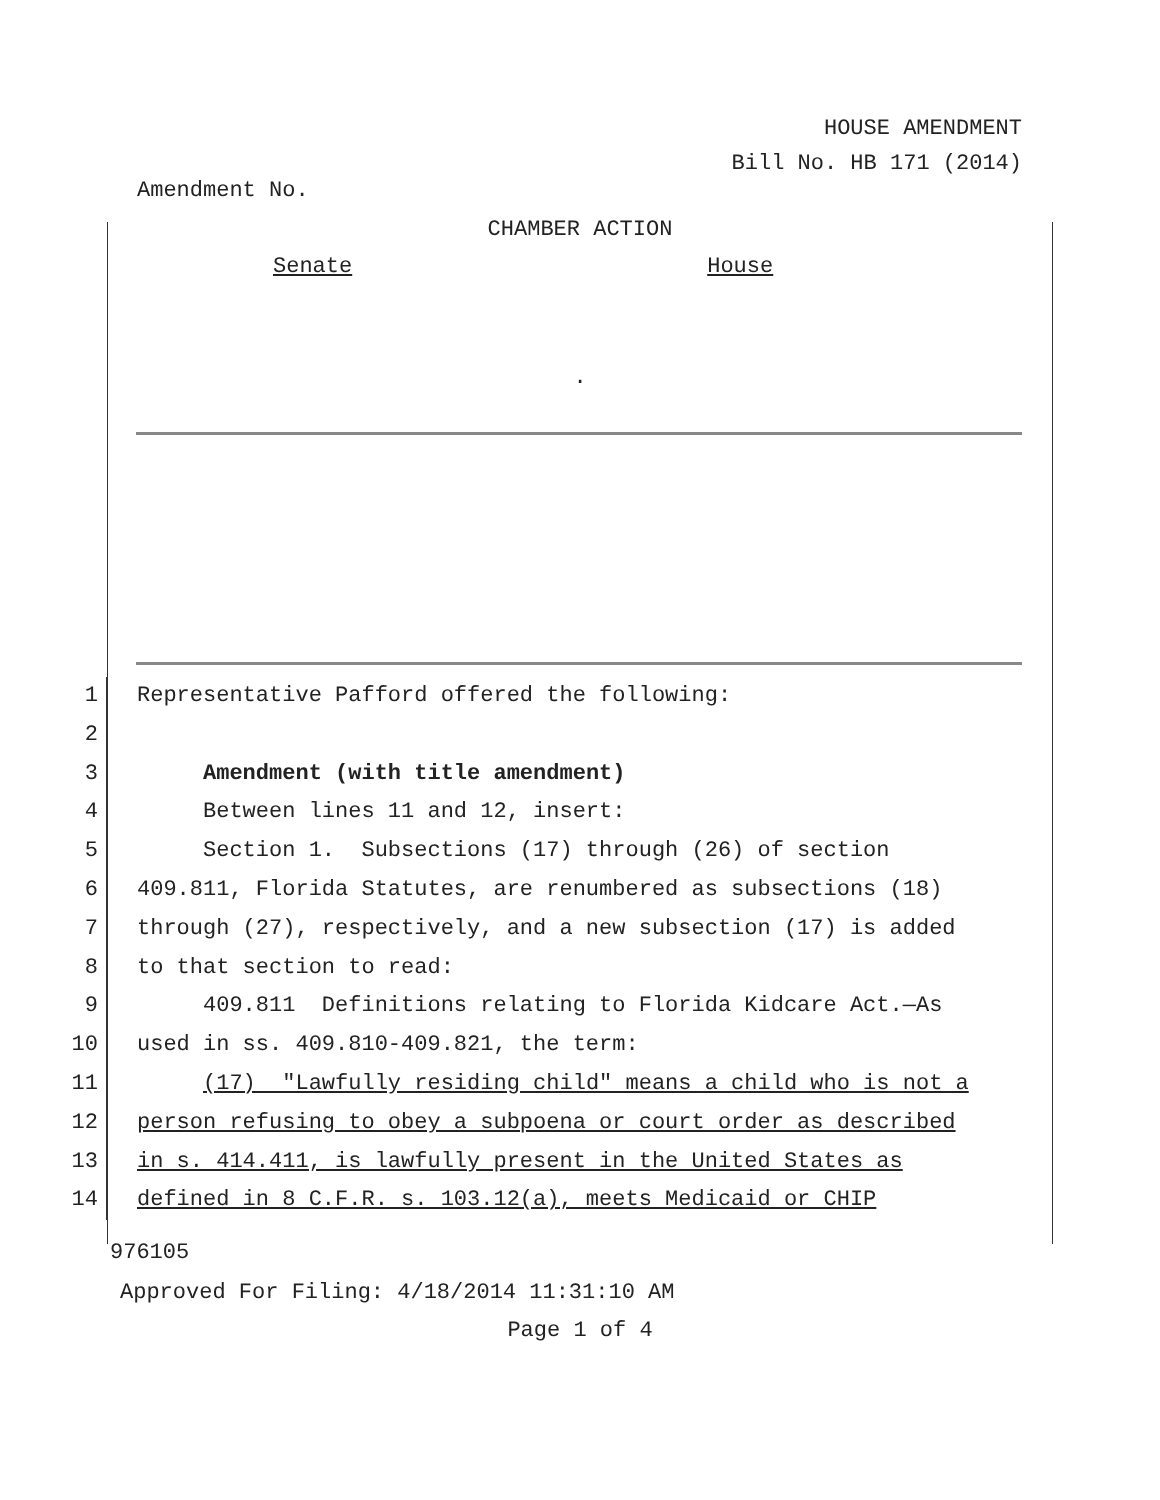HOUSE AMENDMENT
Bill No. HB 171 (2014)
Amendment No.
CHAMBER ACTION
Senate House
.
1 Representative Pafford offered the following:
2
3 Amendment (with title amendment)
4 Between lines 11 and 12, insert:
5 Section 1. Subsections (17) through (26) of section
6 409.811, Florida Statutes, are renumbered as subsections (18)
7 through (27), respectively, and a new subsection (17) is added
8 to that section to read:
9 409.811 Definitions relating to Florida Kidcare Act.—As
10 used in ss. 409.810-409.821, the term:
11 (17) "Lawfully residing child" means a child who is not a
12 person refusing to obey a subpoena or court order as described
13 in s. 414.411, is lawfully present in the United States as
14 defined in 8 C.F.R. s. 103.12(a), meets Medicaid or CHIP
976105
Approved For Filing: 4/18/2014 11:31:10 AM
Page 1 of 4